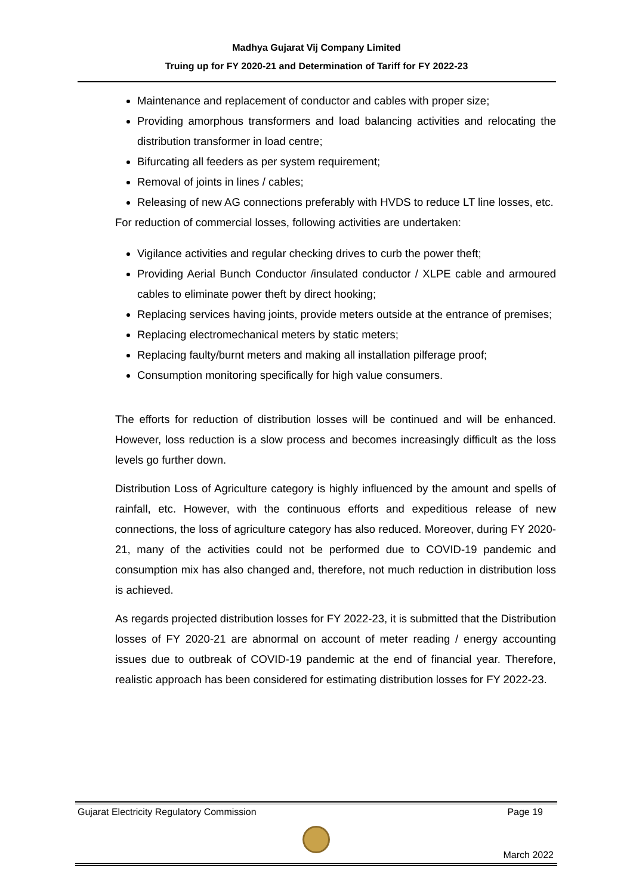Madhya Gujarat Vij Company Limited
Truing up for FY 2020-21 and Determination of Tariff for FY 2022-23
Maintenance and replacement of conductor and cables with proper size;
Providing amorphous transformers and load balancing activities and relocating the distribution transformer in load centre;
Bifurcating all feeders as per system requirement;
Removal of joints in lines / cables;
Releasing of new AG connections preferably with HVDS to reduce LT line losses, etc.
For reduction of commercial losses, following activities are undertaken:
Vigilance activities and regular checking drives to curb the power theft;
Providing Aerial Bunch Conductor /insulated conductor / XLPE cable and armoured cables to eliminate power theft by direct hooking;
Replacing services having joints, provide meters outside at the entrance of premises;
Replacing electromechanical meters by static meters;
Replacing faulty/burnt meters and making all installation pilferage proof;
Consumption monitoring specifically for high value consumers.
The efforts for reduction of distribution losses will be continued and will be enhanced. However, loss reduction is a slow process and becomes increasingly difficult as the loss levels go further down.
Distribution Loss of Agriculture category is highly influenced by the amount and spells of rainfall, etc. However, with the continuous efforts and expeditious release of new connections, the loss of agriculture category has also reduced. Moreover, during FY 2020-21, many of the activities could not be performed due to COVID-19 pandemic and consumption mix has also changed and, therefore, not much reduction in distribution loss is achieved.
As regards projected distribution losses for FY 2022-23, it is submitted that the Distribution losses of FY 2020-21 are abnormal on account of meter reading / energy accounting issues due to outbreak of COVID-19 pandemic at the end of financial year. Therefore, realistic approach has been considered for estimating distribution losses for FY 2022-23.
Gujarat Electricity Regulatory Commission Page 19
March 2022